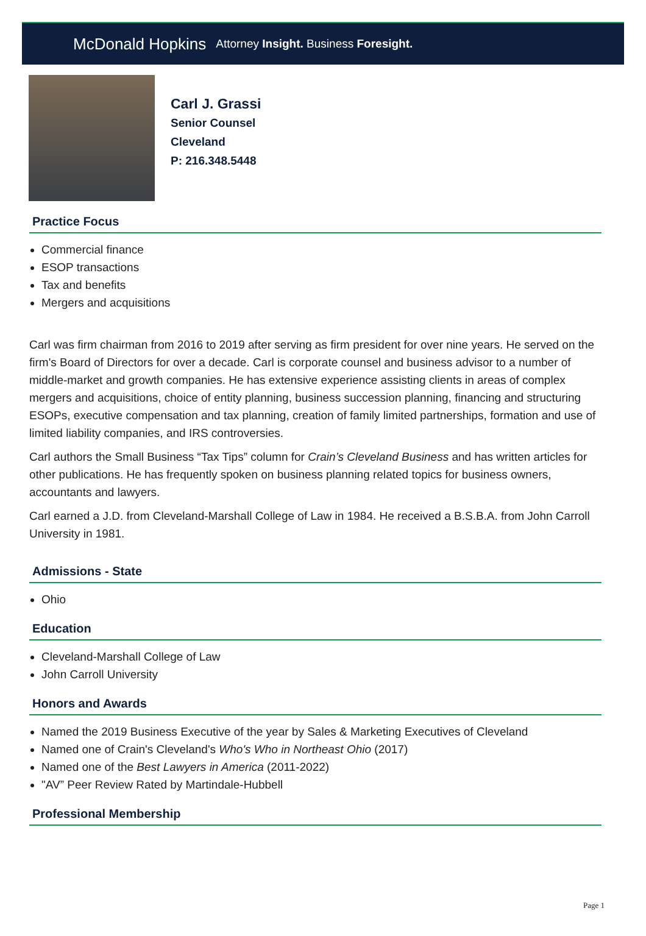McDonald Hopkins Attorney Insight. Business Foresight.
Carl J. Grassi
Senior Counsel
Cleveland
P: 216.348.5448
Practice Focus
Commercial finance
ESOP transactions
Tax and benefits
Mergers and acquisitions
Carl was firm chairman from 2016 to 2019 after serving as firm president for over nine years. He served on the firm's Board of Directors for over a decade. Carl is corporate counsel and business advisor to a number of middle-market and growth companies. He has extensive experience assisting clients in areas of complex mergers and acquisitions, choice of entity planning, business succession planning, financing and structuring ESOPs, executive compensation and tax planning, creation of family limited partnerships, formation and use of limited liability companies, and IRS controversies.
Carl authors the Small Business “Tax Tips” column for Crain’s Cleveland Business and has written articles for other publications. He has frequently spoken on business planning related topics for business owners, accountants and lawyers.
Carl earned a J.D. from Cleveland-Marshall College of Law in 1984. He received a B.S.B.A. from John Carroll University in 1981.
Admissions - State
Ohio
Education
Cleveland-Marshall College of Law
John Carroll University
Honors and Awards
Named the 2019 Business Executive of the year by Sales & Marketing Executives of Cleveland
Named one of Crain's Cleveland's Who's Who in Northeast Ohio (2017)
Named one of the Best Lawyers in America (2011-2022)
"AV” Peer Review Rated by Martindale-Hubbell
Professional Membership
Page 1